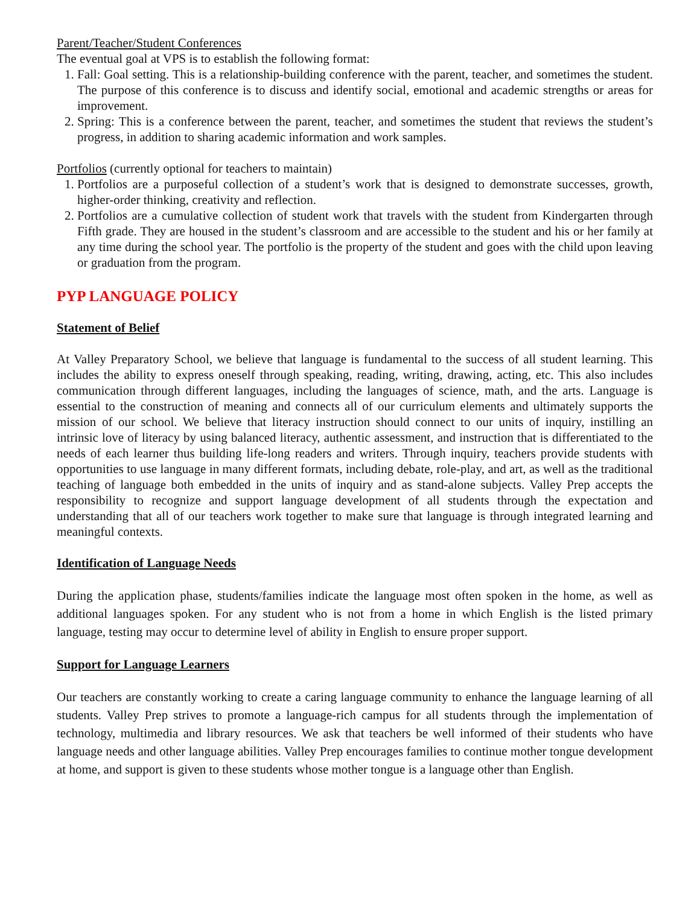Parent/Teacher/Student Conferences
The eventual goal at VPS is to establish the following format:
1. Fall: Goal setting. This is a relationship-building conference with the parent, teacher, and sometimes the student. The purpose of this conference is to discuss and identify social, emotional and academic strengths or areas for improvement.
2. Spring: This is a conference between the parent, teacher, and sometimes the student that reviews the student’s progress, in addition to sharing academic information and work samples.
Portfolios (currently optional for teachers to maintain)
1. Portfolios are a purposeful collection of a student’s work that is designed to demonstrate successes, growth, higher-order thinking, creativity and reflection.
2. Portfolios are a cumulative collection of student work that travels with the student from Kindergarten through Fifth grade. They are housed in the student’s classroom and are accessible to the student and his or her family at any time during the school year. The portfolio is the property of the student and goes with the child upon leaving or graduation from the program.
PYP LANGUAGE POLICY
Statement of Belief
At Valley Preparatory School, we believe that language is fundamental to the success of all student learning. This includes the ability to express oneself through speaking, reading, writing, drawing, acting, etc. This also includes communication through different languages, including the languages of science, math, and the arts. Language is essential to the construction of meaning and connects all of our curriculum elements and ultimately supports the mission of our school. We believe that literacy instruction should connect to our units of inquiry, instilling an intrinsic love of literacy by using balanced literacy, authentic assessment, and instruction that is differentiated to the needs of each learner thus building life-long readers and writers. Through inquiry, teachers provide students with opportunities to use language in many different formats, including debate, role-play, and art, as well as the traditional teaching of language both embedded in the units of inquiry and as stand-alone subjects. Valley Prep accepts the responsibility to recognize and support language development of all students through the expectation and understanding that all of our teachers work together to make sure that language is through integrated learning and meaningful contexts.
Identification of Language Needs
During the application phase, students/families indicate the language most often spoken in the home, as well as additional languages spoken. For any student who is not from a home in which English is the listed primary language, testing may occur to determine level of ability in English to ensure proper support.
Support for Language Learners
Our teachers are constantly working to create a caring language community to enhance the language learning of all students. Valley Prep strives to promote a language-rich campus for all students through the implementation of technology, multimedia and library resources. We ask that teachers be well informed of their students who have language needs and other language abilities. Valley Prep encourages families to continue mother tongue development at home, and support is given to these students whose mother tongue is a language other than English.